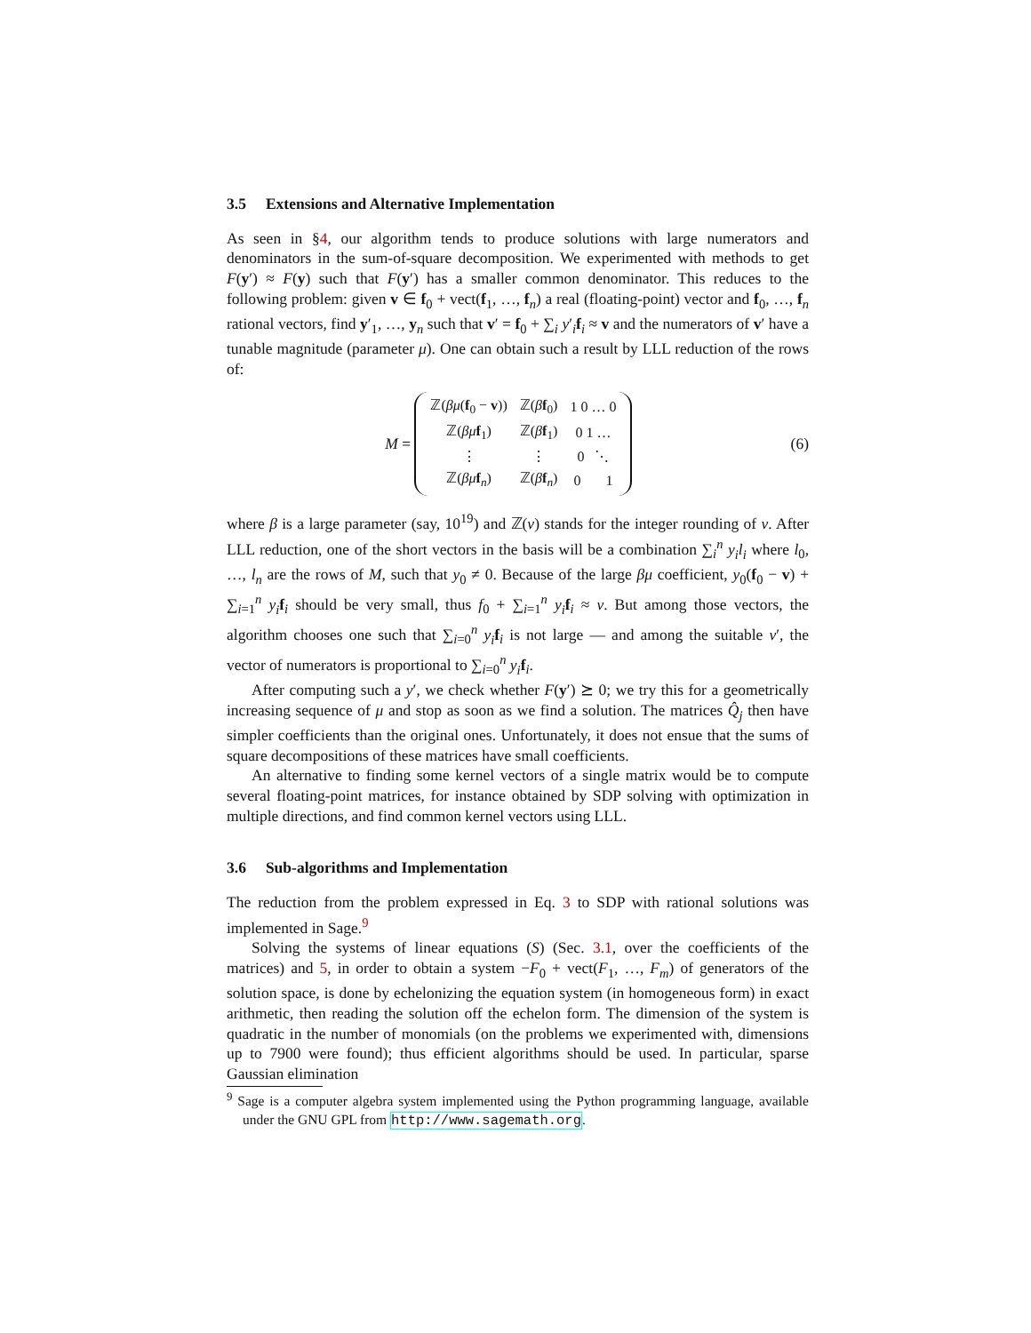3.5 Extensions and Alternative Implementation
As seen in §4, our algorithm tends to produce solutions with large numerators and denominators in the sum-of-square decomposition. We experimented with methods to get F(y′) ≈ F(y) such that F(y′) has a smaller common denominator. This reduces to the following problem: given v ∈ f<sub>0</sub> + vect(f<sub>1</sub>, …, f<sub>n</sub>) a real (floating-point) vector and f<sub>0</sub>, …, f<sub>n</sub> rational vectors, find y′<sub>1</sub>, …, y<sub>n</sub> such that v′ = f<sub>0</sub> + ∑<sub>i</sub> y′<sub>i</sub>f<sub>i</sub> ≈ v and the numerators of v′ have a tunable magnitude (parameter μ). One can obtain such a result by LLL reduction of the rows of:
M =
| ℤ( βμ ( f<sub>0</sub> − v )) | ℤ( β f<sub>0</sub>) | 1 0 … 0 |
| ℤ( βμ f<sub>1</sub>) | ℤ( β f<sub>1</sub>) | 0 1 … |
| ⋮ | ⋮ | 0 ⋱ |
| ℤ( βμ f<sub>n</sub>) | ℤ( β f<sub>n</sub>) | 0 1 |
(6)
where β is a large parameter (say, 10<sup>19</sup>) and ℤ(v) stands for the integer rounding of v. After LLL reduction, one of the short vectors in the basis will be a combination ∑<sub>i</sub><sup>n</sup> y<sub>i</sub>l<sub>i</sub> where l<sub>0</sub>, …, l<sub>n</sub> are the rows of M, such that y<sub>0</sub> ≠ 0. Because of the large βμ coefficient, y<sub>0</sub>(f<sub>0</sub> − v) + ∑<sub>i=1</sub><sup>n</sup> y<sub>i</sub> f<sub>i</sub> should be very small, thus f<sub>0</sub> + ∑<sub>i=1</sub><sup>n</sup> y<sub>i</sub> f<sub>i</sub> ≈ v. But among those vectors, the algorithm chooses one such that ∑<sub>i=0</sub><sup>n</sup> y<sub>i</sub> f<sub>i</sub> is not large — and among the suitable v′, the vector of numerators is proportional to ∑<sub>i=0</sub><sup>n</sup> y<sub>i</sub> f<sub>i</sub>.
After computing such a y′, we check whether F(y′) ⪰ 0; we try this for a geometrically increasing sequence of μ and stop as soon as we find a solution. The matrices Q̂<sub>j</sub> then have simpler coefficients than the original ones. Unfortunately, it does not ensue that the sums of square decompositions of these matrices have small coefficients.
An alternative to finding some kernel vectors of a single matrix would be to compute several floating-point matrices, for instance obtained by SDP solving with optimization in multiple directions, and find common kernel vectors using LLL.
3.6 Sub-algorithms and Implementation
The reduction from the problem expressed in Eq. 3 to SDP with rational solutions was implemented in Sage.<sup>9</sup>
Solving the systems of linear equations (S) (Sec. 3.1, over the coefficients of the matrices) and 5, in order to obtain a system −F<sub>0</sub> + vect(F<sub>1</sub>, …, F<sub>m</sub>) of generators of the solution space, is done by echelonizing the equation system (in homogeneous form) in exact arithmetic, then reading the solution off the echelon form. The dimension of the system is quadratic in the number of monomials (on the problems we experimented with, dimensions up to 7900 were found); thus efficient algorithms should be used. In particular, sparse Gaussian elimination
<sup>9</sup> Sage is a computer algebra system implemented using the Python programming language, available under the GNU GPL from http://www.sagemath.org.